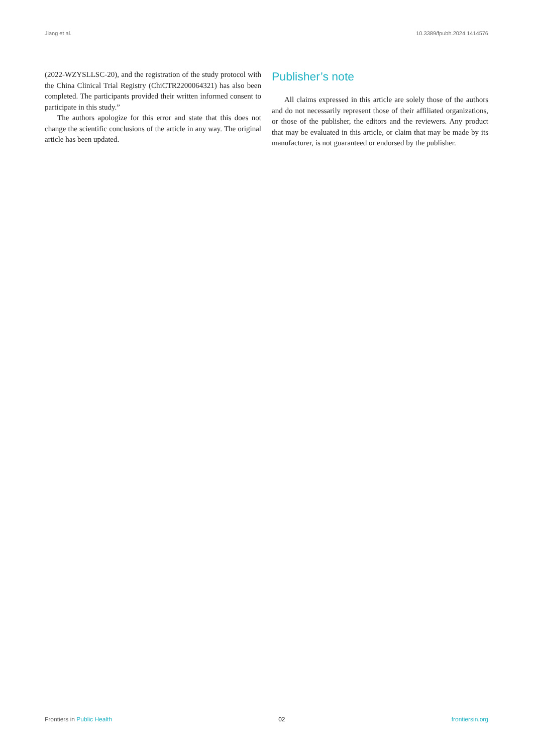Jiang et al. 10.3389/fpubh.2024.1414576
(2022-WZYSLLSC-20), and the registration of the study protocol with the China Clinical Trial Registry (ChiCTR2200064321) has also been completed. The participants provided their written informed consent to participate in this study.”
The authors apologize for this error and state that this does not change the scientific conclusions of the article in any way. The original article has been updated.
Publisher’s note
All claims expressed in this article are solely those of the authors and do not necessarily represent those of their affiliated organizations, or those of the publisher, the editors and the reviewers. Any product that may be evaluated in this article, or claim that may be made by its manufacturer, is not guaranteed or endorsed by the publisher.
Frontiers in Public Health 02 frontiersin.org